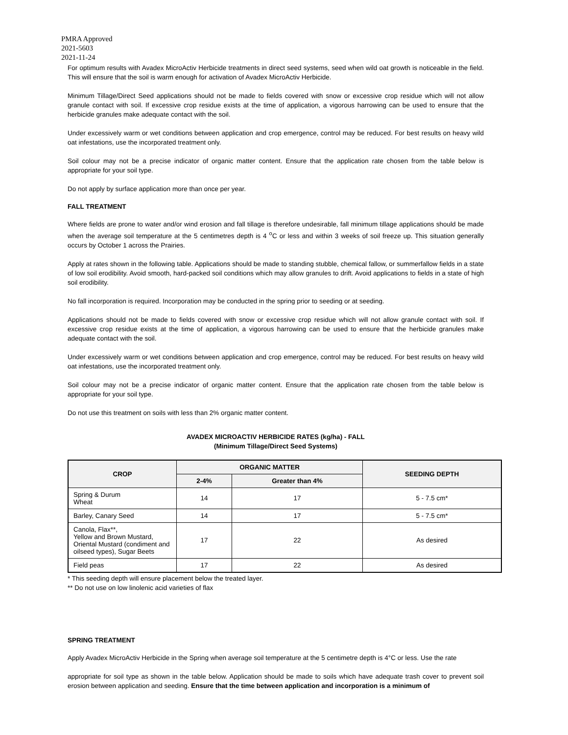PMRA Approved
2021-5603
2021-11-24
For optimum results with Avadex MicroActiv Herbicide treatments in direct seed systems, seed when wild oat growth is noticeable in the field. This will ensure that the soil is warm enough for activation of Avadex MicroActiv Herbicide.
Minimum Tillage/Direct Seed applications should not be made to fields covered with snow or excessive crop residue which will not allow granule contact with soil. If excessive crop residue exists at the time of application, a vigorous harrowing can be used to ensure that the herbicide granules make adequate contact with the soil.
Under excessively warm or wet conditions between application and crop emergence, control may be reduced. For best results on heavy wild oat infestations, use the incorporated treatment only.
Soil colour may not be a precise indicator of organic matter content. Ensure that the application rate chosen from the table below is appropriate for your soil type.
Do not apply by surface application more than once per year.
FALL TREATMENT
Where fields are prone to water and/or wind erosion and fall tillage is therefore undesirable, fall minimum tillage applications should be made when the average soil temperature at the 5 centimetres depth is 4 <sup>o</sup>C or less and within 3 weeks of soil freeze up. This situation generally occurs by October 1 across the Prairies.
Apply at rates shown in the following table. Applications should be made to standing stubble, chemical fallow, or summerfallow fields in a state of low soil erodibility. Avoid smooth, hard-packed soil conditions which may allow granules to drift. Avoid applications to fields in a state of high soil erodibility.
No fall incorporation is required. Incorporation may be conducted in the spring prior to seeding or at seeding.
Applications should not be made to fields covered with snow or excessive crop residue which will not allow granule contact with soil. If excessive crop residue exists at the time of application, a vigorous harrowing can be used to ensure that the herbicide granules make adequate contact with the soil.
Under excessively warm or wet conditions between application and crop emergence, control may be reduced. For best results on heavy wild oat infestations, use the incorporated treatment only.
Soil colour may not be a precise indicator of organic matter content. Ensure that the application rate chosen from the table below is appropriate for your soil type.
Do not use this treatment on soils with less than 2% organic matter content.
AVADEX MICROACTIV HERBICIDE RATES (kg/ha) - FALL
(Minimum Tillage/Direct Seed Systems)
| CROP | ORGANIC MATTER | | SEEDING DEPTH |
| --- | --- | --- | --- |
| | 2-4% | Greater than 4% | |
| Spring & Durum Wheat | 14 | 17 | 5 - 7.5 cm* |
| Barley, Canary Seed | 14 | 17 | 5 - 7.5 cm* |
| Canola, Flax**, Yellow and Brown Mustard, Oriental Mustard (condiment and oilseed types), Sugar Beets | 17 | 22 | As desired |
| Field peas | 17 | 22 | As desired |
* This seeding depth will ensure placement below the treated layer.
** Do not use on low linolenic acid varieties of flax
SPRING TREATMENT
Apply Avadex MicroActiv Herbicide in the Spring when average soil temperature at the 5 centimetre depth is 4°C or less. Use the rate
appropriate for soil type as shown in the table below. Application should be made to soils which have adequate trash cover to prevent soil erosion between application and seeding. Ensure that the time between application and incorporation is a minimum of